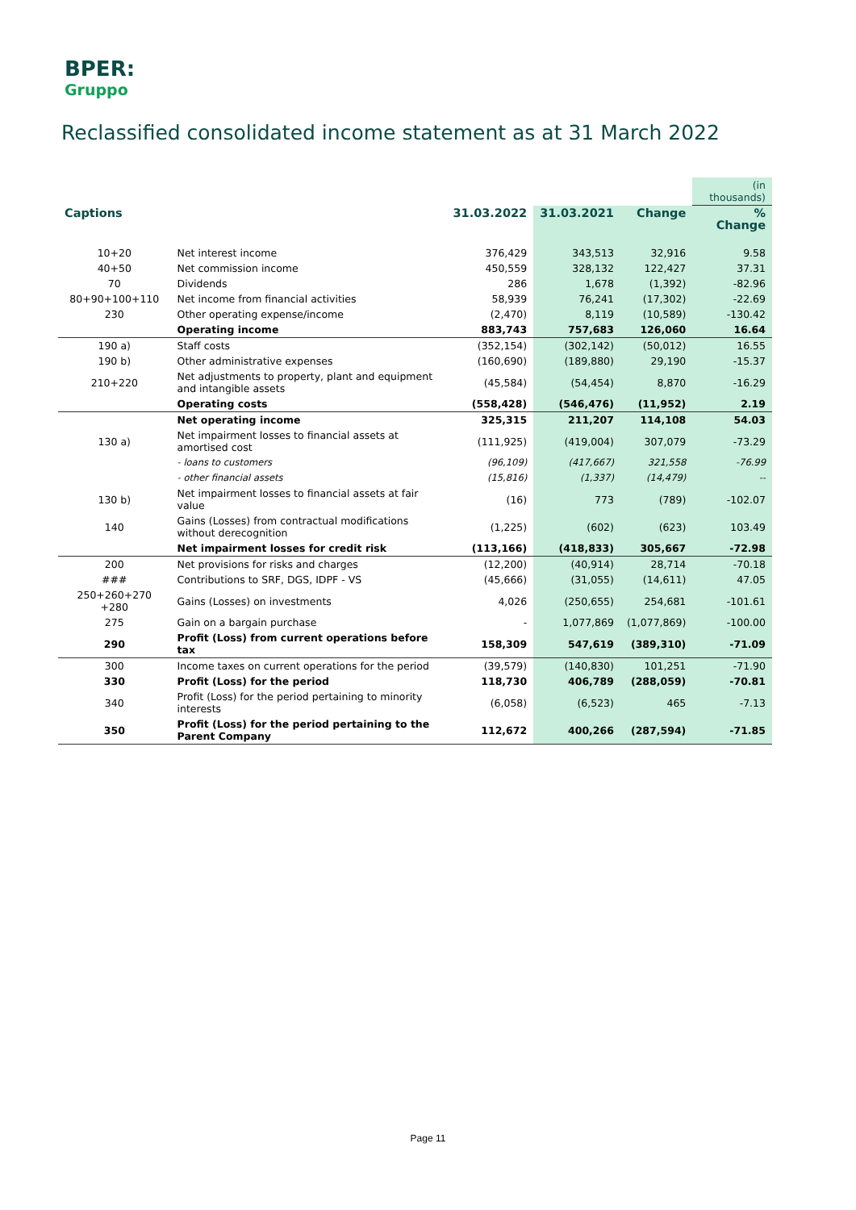BPER:
Gruppo
Reclassified consolidated income statement as at 31 March 2022
| | | | | | (in thousands) |
| Captions | | 31.03.2022 | 31.03.2021 | Change | % Change |
| 10+20 | Net interest income | 376,429 | 343,513 | 32,916 | 9.58 |
| 40+50 | Net commission income | 450,559 | 328,132 | 122,427 | 37.31 |
| 70 | Dividends | 286 | 1,678 | (1,392) | -82.96 |
| 80+90+100+110 | Net income from financial activities | 58,939 | 76,241 | (17,302) | -22.69 |
| 230 | Other operating expense/income | (2,470) | 8,119 | (10,589) | -130.42 |
| | Operating income | 883,743 | 757,683 | 126,060 | 16.64 |
| 190 a) | Staff costs | (352,154) | (302,142) | (50,012) | 16.55 |
| 190 b) | Other administrative expenses | (160,690) | (189,880) | 29,190 | -15.37 |
| 210+220 | Net adjustments to property, plant and equipment and intangible assets | (45,584) | (54,454) | 8,870 | -16.29 |
| | Operating costs | (558,428) | (546,476) | (11,952) | 2.19 |
| | Net operating income | 325,315 | 211,207 | 114,108 | 54.03 |
| 130 a) | Net impairment losses to financial assets at amortised cost | (111,925) | (419,004) | 307,079 | -73.29 |
| | - loans to customers | (96,109) | (417,667) | 321,558 | -76.99 |
| | - other financial assets | (15,816) | (1,337) | (14,479) | -- |
| 130 b) | Net impairment losses to financial assets at fair value | (16) | 773 | (789) | -102.07 |
| 140 | Gains (Losses) from contractual modifications without derecognition | (1,225) | (602) | (623) | 103.49 |
| | Net impairment losses for credit risk | (113,166) | (418,833) | 305,667 | -72.98 |
| 200 | Net provisions for risks and charges | (12,200) | (40,914) | 28,714 | -70.18 |
| ### | Contributions to SRF, DGS, IDPF - VS | (45,666) | (31,055) | (14,611) | 47.05 |
| 250+260+270 +280 | Gains (Losses) on investments | 4,026 | (250,655) | 254,681 | -101.61 |
| 275 | Gain on a bargain purchase | - | 1,077,869 | (1,077,869) | -100.00 |
| 290 | Profit (Loss) from current operations before tax | 158,309 | 547,619 | (389,310) | -71.09 |
| 300 | Income taxes on current operations for the period | (39,579) | (140,830) | 101,251 | -71.90 |
| 330 | Profit (Loss) for the period | 118,730 | 406,789 | (288,059) | -70.81 |
| 340 | Profit (Loss) for the period pertaining to minority interests | (6,058) | (6,523) | 465 | -7.13 |
| 350 | Profit (Loss) for the period pertaining to the Parent Company | 112,672 | 400,266 | (287,594) | -71.85 |
Page 11